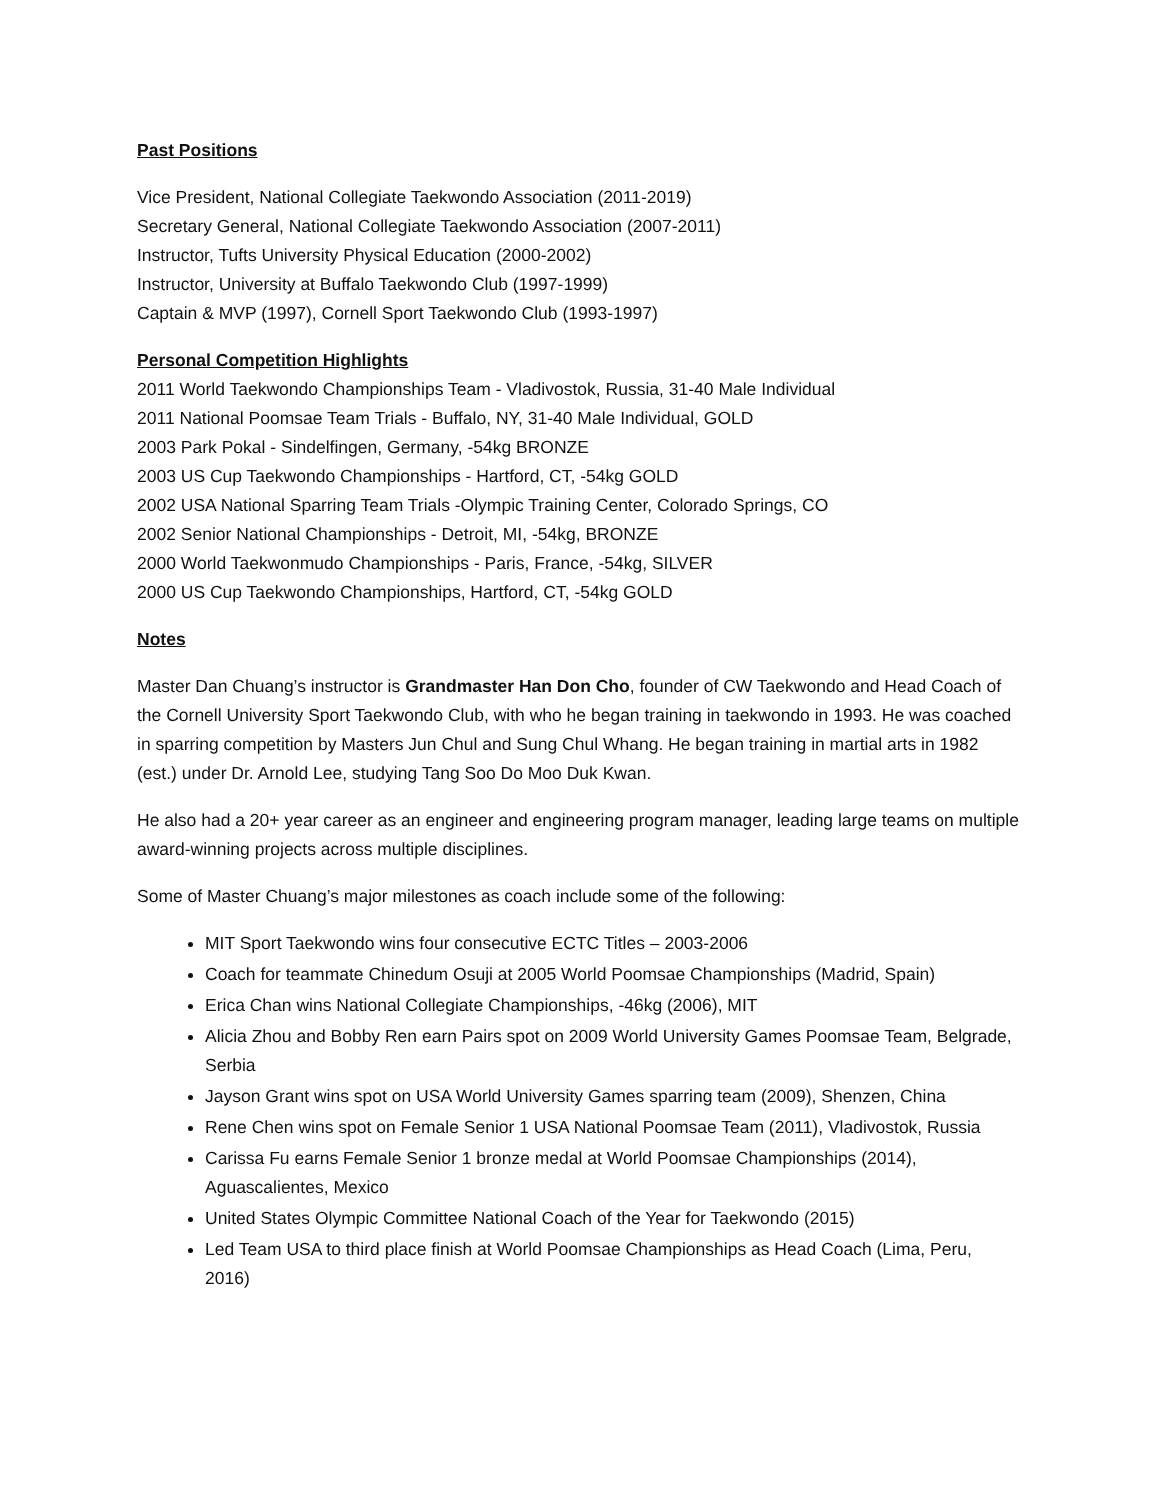Past Positions
Vice President, National Collegiate Taekwondo Association (2011-2019)
Secretary General, National Collegiate Taekwondo Association (2007-2011)
Instructor, Tufts University Physical Education (2000-2002)
Instructor, University at Buffalo Taekwondo Club (1997-1999)
Captain & MVP (1997), Cornell Sport Taekwondo Club (1993-1997)
Personal Competition Highlights
2011 World Taekwondo Championships Team - Vladivostok, Russia, 31-40 Male Individual
2011 National Poomsae Team Trials - Buffalo, NY, 31-40 Male Individual, GOLD
2003 Park Pokal - Sindelfingen, Germany, -54kg BRONZE
2003 US Cup Taekwondo Championships - Hartford, CT, -54kg GOLD
2002 USA National Sparring Team Trials -Olympic Training Center, Colorado Springs, CO
2002 Senior National Championships - Detroit, MI, -54kg, BRONZE
2000 World Taekwonmudo Championships - Paris, France, -54kg, SILVER
2000 US Cup Taekwondo Championships, Hartford, CT, -54kg GOLD
Notes
Master Dan Chuang’s instructor is Grandmaster Han Don Cho, founder of CW Taekwondo and Head Coach of the Cornell University Sport Taekwondo Club, with who he began training in taekwondo in 1993. He was coached in sparring competition by Masters Jun Chul and Sung Chul Whang. He began training in martial arts in 1982 (est.) under Dr. Arnold Lee, studying Tang Soo Do Moo Duk Kwan.
He also had a 20+ year career as an engineer and engineering program manager, leading large teams on multiple award-winning projects across multiple disciplines.
Some of Master Chuang’s major milestones as coach include some of the following:
MIT Sport Taekwondo wins four consecutive ECTC Titles – 2003-2006
Coach for teammate Chinedum Osuji at 2005 World Poomsae Championships (Madrid, Spain)
Erica Chan wins National Collegiate Championships, -46kg (2006), MIT
Alicia Zhou and Bobby Ren earn Pairs spot on 2009 World University Games Poomsae Team, Belgrade, Serbia
Jayson Grant wins spot on USA World University Games sparring team (2009), Shenzen, China
Rene Chen wins spot on Female Senior 1 USA National Poomsae Team (2011), Vladivostok, Russia
Carissa Fu earns Female Senior 1 bronze medal at World Poomsae Championships (2014), Aguascalientes, Mexico
United States Olympic Committee National Coach of the Year for Taekwondo (2015)
Led Team USA to third place finish at World Poomsae Championships as Head Coach (Lima, Peru, 2016)